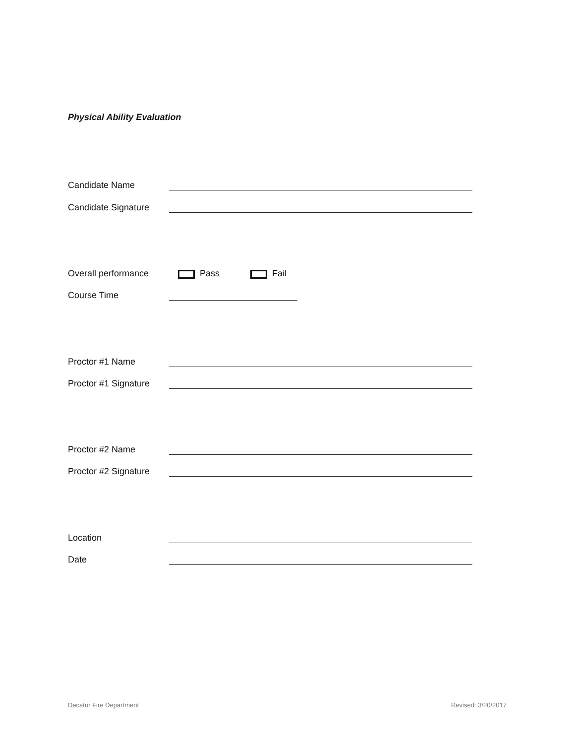Physical Ability Evaluation
Candidate Name
Candidate Signature
Overall performance Pass Fail
Course Time
Proctor #1 Name
Proctor #1 Signature
Proctor #2 Name
Proctor #2 Signature
Location
Date
Decatur Fire Department Revised: 3/20/2017